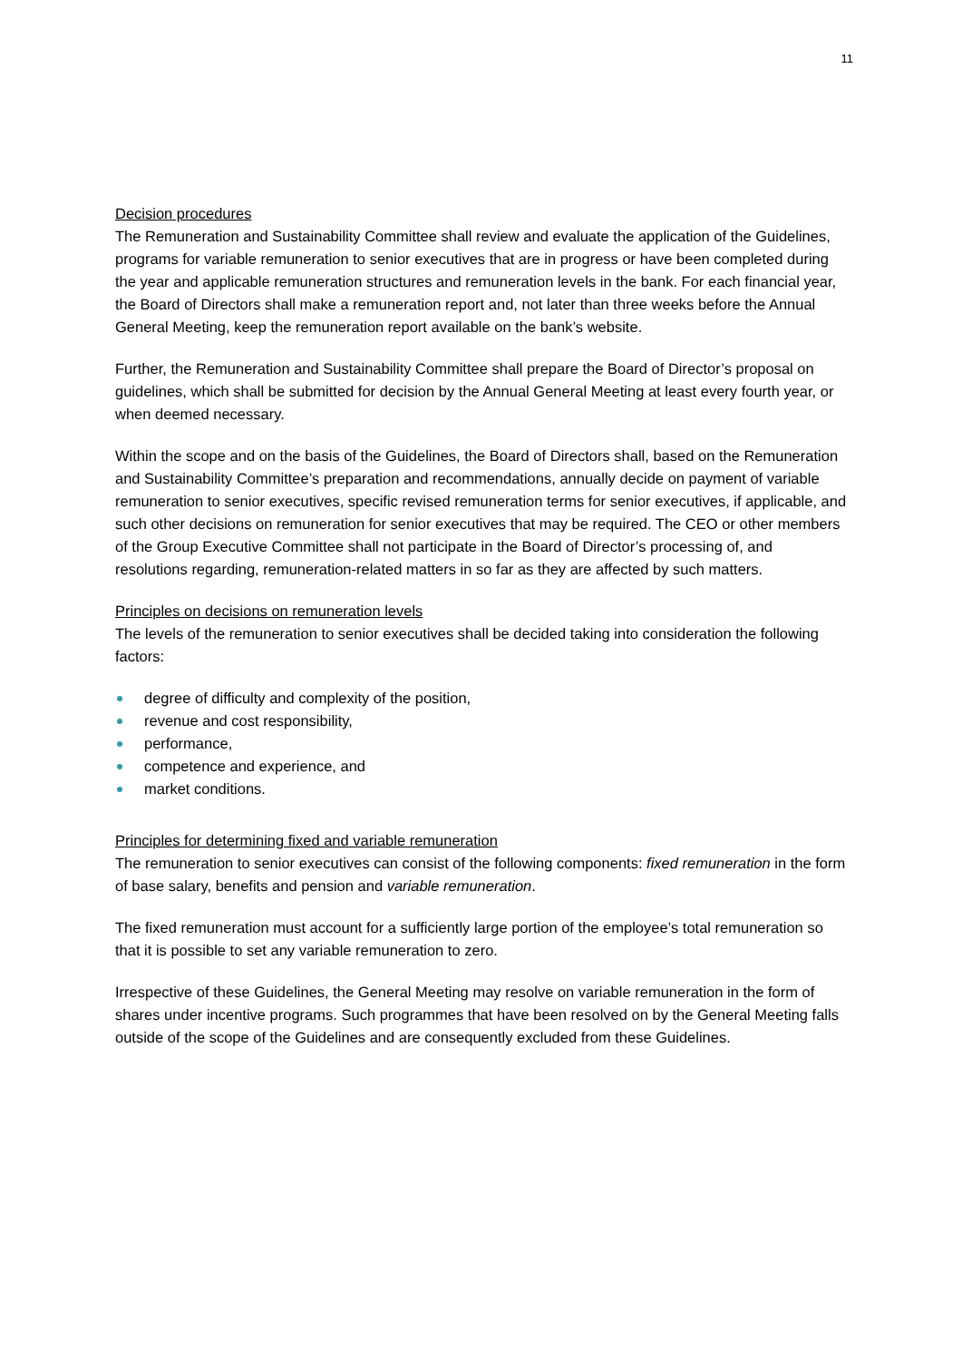11
Decision procedures
The Remuneration and Sustainability Committee shall review and evaluate the application of the Guidelines, programs for variable remuneration to senior executives that are in progress or have been completed during the year and applicable remuneration structures and remuneration levels in the bank. For each financial year, the Board of Directors shall make a remuneration report and, not later than three weeks before the Annual General Meeting, keep the remuneration report available on the bank’s website.
Further, the Remuneration and Sustainability Committee shall prepare the Board of Director’s proposal on guidelines, which shall be submitted for decision by the Annual General Meeting at least every fourth year, or when deemed necessary.
Within the scope and on the basis of the Guidelines, the Board of Directors shall, based on the Remuneration and Sustainability Committee’s preparation and recommendations, annually decide on payment of variable remuneration to senior executives, specific revised remuneration terms for senior executives, if applicable, and such other decisions on remuneration for senior executives that may be required. The CEO or other members of the Group Executive Committee shall not participate in the Board of Director’s processing of, and resolutions regarding, remuneration-related matters in so far as they are affected by such matters.
Principles on decisions on remuneration levels
The levels of the remuneration to senior executives shall be decided taking into consideration the following factors:
degree of difficulty and complexity of the position,
revenue and cost responsibility,
performance,
competence and experience, and
market conditions.
Principles for determining fixed and variable remuneration
The remuneration to senior executives can consist of the following components: fixed remuneration in the form of base salary, benefits and pension and variable remuneration.
The fixed remuneration must account for a sufficiently large portion of the employee’s total remuneration so that it is possible to set any variable remuneration to zero.
Irrespective of these Guidelines, the General Meeting may resolve on variable remuneration in the form of shares under incentive programs. Such programmes that have been resolved on by the General Meeting falls outside of the scope of the Guidelines and are consequently excluded from these Guidelines.